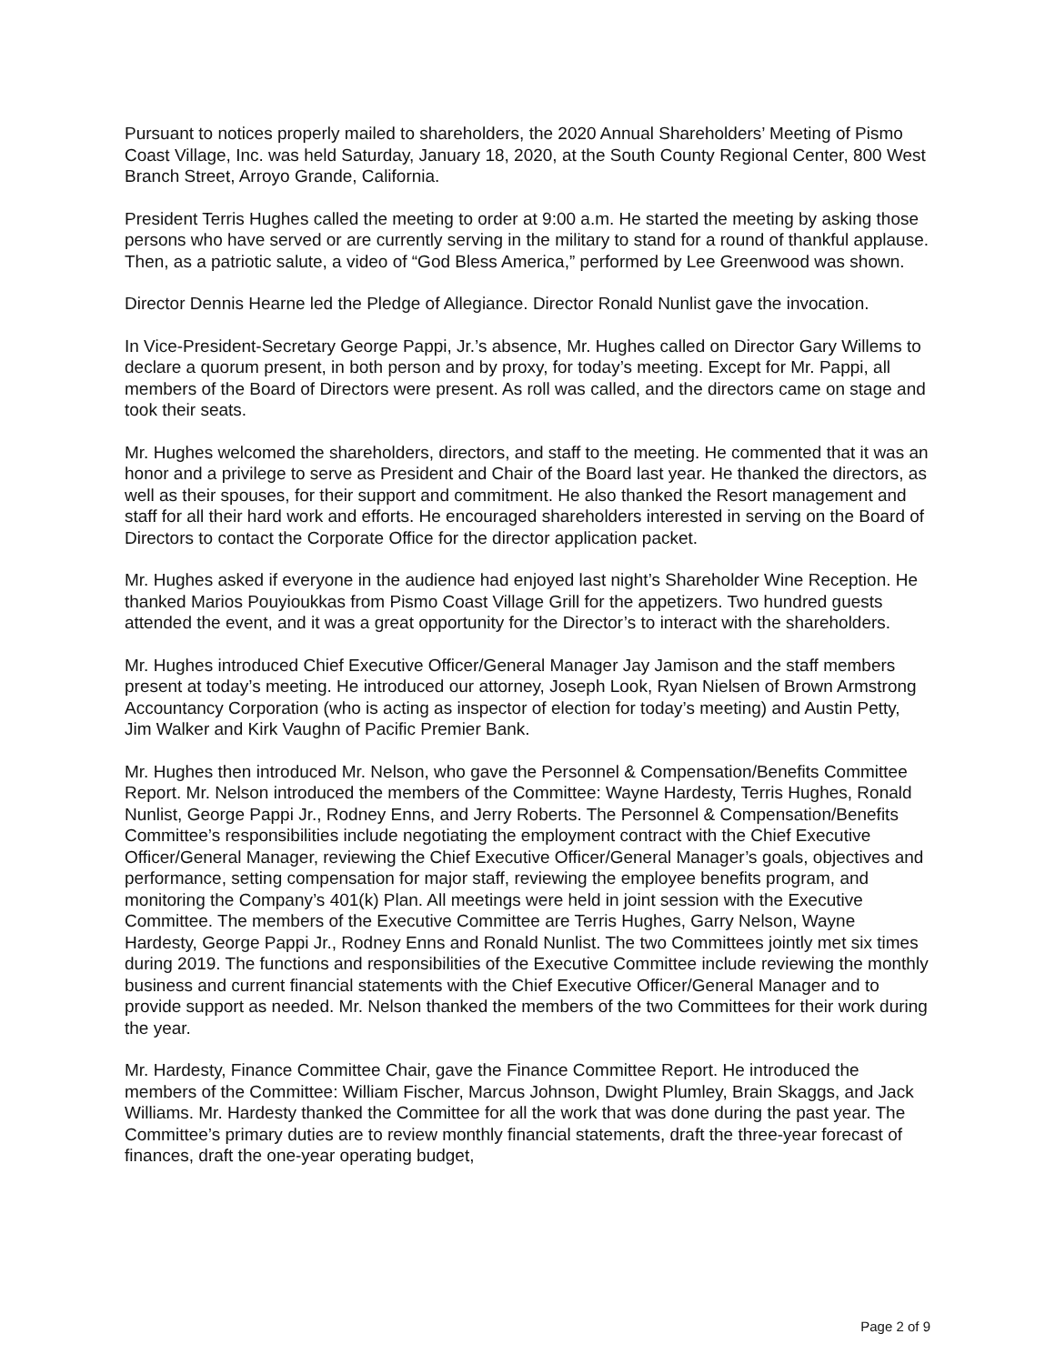Pursuant to notices properly mailed to shareholders, the 2020 Annual Shareholders’ Meeting of Pismo Coast Village, Inc. was held Saturday, January 18, 2020, at the South County Regional Center, 800 West Branch Street, Arroyo Grande, California.
President Terris Hughes called the meeting to order at 9:00 a.m. He started the meeting by asking those persons who have served or are currently serving in the military to stand for a round of thankful applause. Then, as a patriotic salute, a video of “God Bless America,” performed by Lee Greenwood was shown.
Director Dennis Hearne led the Pledge of Allegiance. Director Ronald Nunlist gave the invocation.
In Vice-President-Secretary George Pappi, Jr.’s absence, Mr. Hughes called on Director Gary Willems to declare a quorum present, in both person and by proxy, for today’s meeting. Except for Mr. Pappi, all members of the Board of Directors were present. As roll was called, and the directors came on stage and took their seats.
Mr. Hughes welcomed the shareholders, directors, and staff to the meeting. He commented that it was an honor and a privilege to serve as President and Chair of the Board last year. He thanked the directors, as well as their spouses, for their support and commitment. He also thanked the Resort management and staff for all their hard work and efforts. He encouraged shareholders interested in serving on the Board of Directors to contact the Corporate Office for the director application packet.
Mr. Hughes asked if everyone in the audience had enjoyed last night’s Shareholder Wine Reception. He thanked Marios Pouyioukkas from Pismo Coast Village Grill for the appetizers. Two hundred guests attended the event, and it was a great opportunity for the Director’s to interact with the shareholders.
Mr. Hughes introduced Chief Executive Officer/General Manager Jay Jamison and the staff members present at today’s meeting. He introduced our attorney, Joseph Look, Ryan Nielsen of Brown Armstrong Accountancy Corporation (who is acting as inspector of election for today’s meeting) and Austin Petty, Jim Walker and Kirk Vaughn of Pacific Premier Bank.
Mr. Hughes then introduced Mr. Nelson, who gave the Personnel & Compensation/Benefits Committee Report. Mr. Nelson introduced the members of the Committee: Wayne Hardesty, Terris Hughes, Ronald Nunlist, George Pappi Jr., Rodney Enns, and Jerry Roberts. The Personnel & Compensation/Benefits Committee’s responsibilities include negotiating the employment contract with the Chief Executive Officer/General Manager, reviewing the Chief Executive Officer/General Manager’s goals, objectives and performance, setting compensation for major staff, reviewing the employee benefits program, and monitoring the Company’s 401(k) Plan. All meetings were held in joint session with the Executive Committee. The members of the Executive Committee are Terris Hughes, Garry Nelson, Wayne Hardesty, George Pappi Jr., Rodney Enns and Ronald Nunlist. The two Committees jointly met six times during 2019. The functions and responsibilities of the Executive Committee include reviewing the monthly business and current financial statements with the Chief Executive Officer/General Manager and to provide support as needed. Mr. Nelson thanked the members of the two Committees for their work during the year.
Mr. Hardesty, Finance Committee Chair, gave the Finance Committee Report. He introduced the members of the Committee: William Fischer, Marcus Johnson, Dwight Plumley, Brain Skaggs, and Jack Williams. Mr. Hardesty thanked the Committee for all the work that was done during the past year. The Committee’s primary duties are to review monthly financial statements, draft the three-year forecast of finances, draft the one-year operating budget,
Page 2 of 9